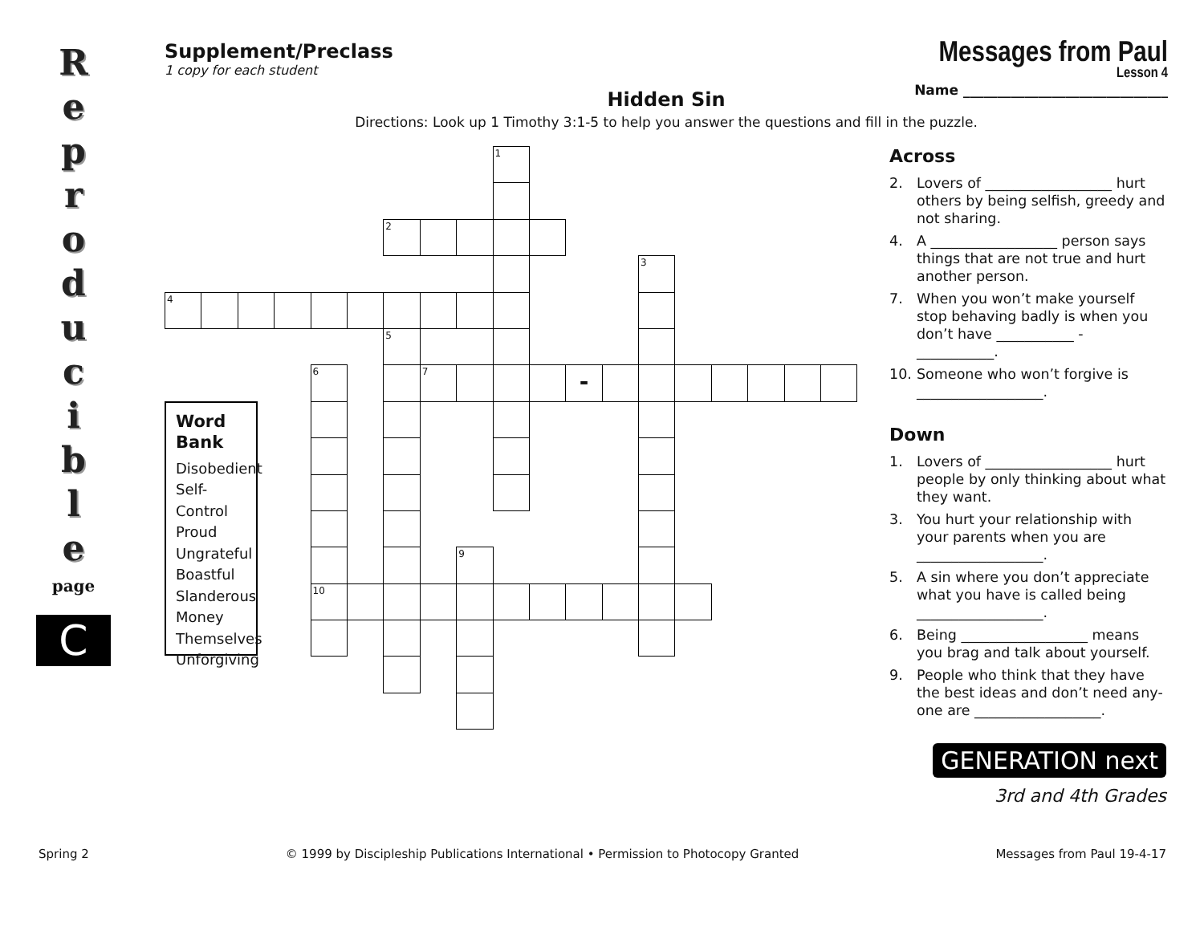R
e
p
r
o
d
u
c
i
b
l
e
page
C
Supplement/Preclass
1 copy for each student
Messages from Paul
Lesson 4
Hidden Sin
Name ______________________________
Directions: Look up 1 Timothy 3:1-5 to help you answer the questions and fill in the puzzle.
1
2
3
4
5
6
7
-
Word Bank
Disobedient
Self-Control
Proud
Ungrateful
Boastful
Slanderous
Money
Themselves
Unforgiving
9
10
Across
2. Lovers of __________________ hurt others by being selfish, greedy and not sharing.
4. A __________________ person says things that are not true and hurt another person.
7. When you won’t make yourself stop behaving badly is when you don’t have ___________ - ___________.
10. Someone who won’t forgive is __________________.
Down
1. Lovers of __________________ hurt people by only thinking about what they want.
3. You hurt your relationship with your parents when you are __________________.
5. A sin where you don’t appreciate what you have is called being __________________.
6. Being __________________ means you brag and talk about yourself.
9. People who think that they have the best ideas and don’t need any-one are __________________.
GENERATION next
3rd and 4th Grades
Spring 2 © 1999 by Discipleship Publications International • Permission to Photocopy Granted Messages from Paul 19-4-17